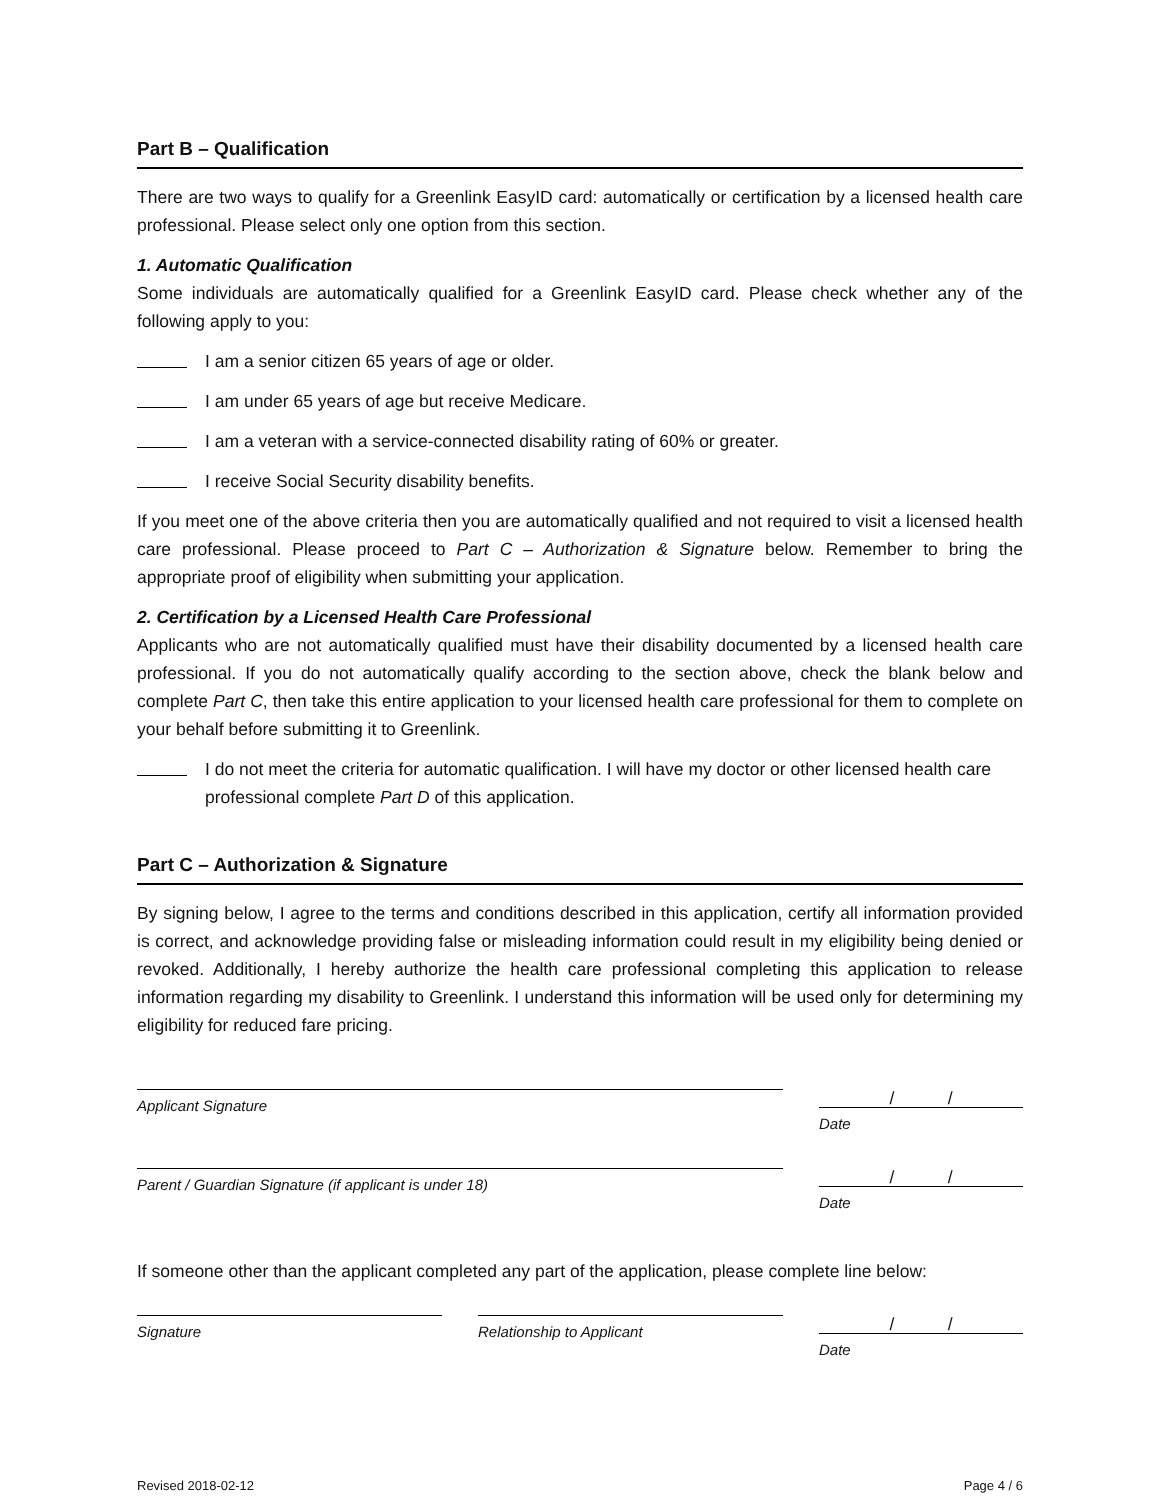Part B – Qualification
There are two ways to qualify for a Greenlink EasyID card: automatically or certification by a licensed health care professional. Please select only one option from this section.
1. Automatic Qualification
Some individuals are automatically qualified for a Greenlink EasyID card. Please check whether any of the following apply to you:
I am a senior citizen 65 years of age or older.
I am under 65 years of age but receive Medicare.
I am a veteran with a service-connected disability rating of 60% or greater.
I receive Social Security disability benefits.
If you meet one of the above criteria then you are automatically qualified and not required to visit a licensed health care professional. Please proceed to Part C – Authorization & Signature below. Remember to bring the appropriate proof of eligibility when submitting your application.
2. Certification by a Licensed Health Care Professional
Applicants who are not automatically qualified must have their disability documented by a licensed health care professional. If you do not automatically qualify according to the section above, check the blank below and complete Part C, then take this entire application to your licensed health care professional for them to complete on your behalf before submitting it to Greenlink.
I do not meet the criteria for automatic qualification. I will have my doctor or other licensed health care professional complete Part D of this application.
Part C – Authorization & Signature
By signing below, I agree to the terms and conditions described in this application, certify all information provided is correct, and acknowledge providing false or misleading information could result in my eligibility being denied or revoked. Additionally, I hereby authorize the health care professional completing this application to release information regarding my disability to Greenlink. I understand this information will be used only for determining my eligibility for reduced fare pricing.
Applicant Signature
/ /
Date
Parent / Guardian Signature (if applicant is under 18)
/ /
Date
If someone other than the applicant completed any part of the application, please complete line below:
Signature Relationship to Applicant
/ /
Date
Revised 2018-02-12 Page 4 / 6